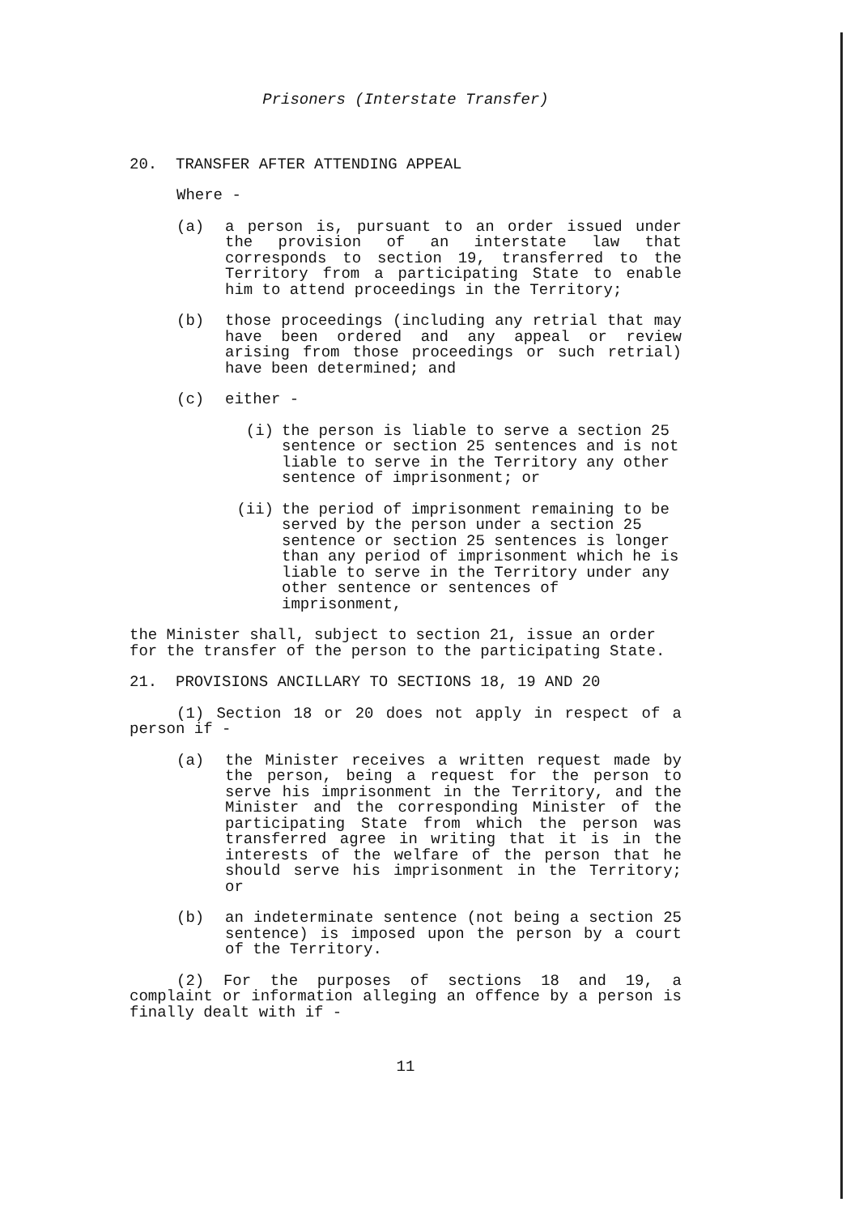Prisoners (Interstate Transfer)
20. TRANSFER AFTER ATTENDING APPEAL
Where -
(a) a person is, pursuant to an order issued under the provision of an interstate law that corresponds to section 19, transferred to the Territory from a participating State to enable him to attend proceedings in the Territory;
(b) those proceedings (including any retrial that may have been ordered and any appeal or review arising from those proceedings or such retrial) have been determined; and
(c) either -
(i) the person is liable to serve a section 25 sentence or section 25 sentences and is not liable to serve in the Territory any other sentence of imprisonment; or
(ii) the period of imprisonment remaining to be served by the person under a section 25 sentence or section 25 sentences is longer than any period of imprisonment which he is liable to serve in the Territory under any other sentence or sentences of imprisonment,
the Minister shall, subject to section 21, issue an order for the transfer of the person to the participating State.
21. PROVISIONS ANCILLARY TO SECTIONS 18, 19 AND 20
(1) Section 18 or 20 does not apply in respect of a person if -
(a) the Minister receives a written request made by the person, being a request for the person to serve his imprisonment in the Territory, and the Minister and the corresponding Minister of the participating State from which the person was transferred agree in writing that it is in the interests of the welfare of the person that he should serve his imprisonment in the Territory; or
(b) an indeterminate sentence (not being a section 25 sentence) is imposed upon the person by a court of the Territory.
(2) For the purposes of sections 18 and 19, a complaint or information alleging an offence by a person is finally dealt with if -
11